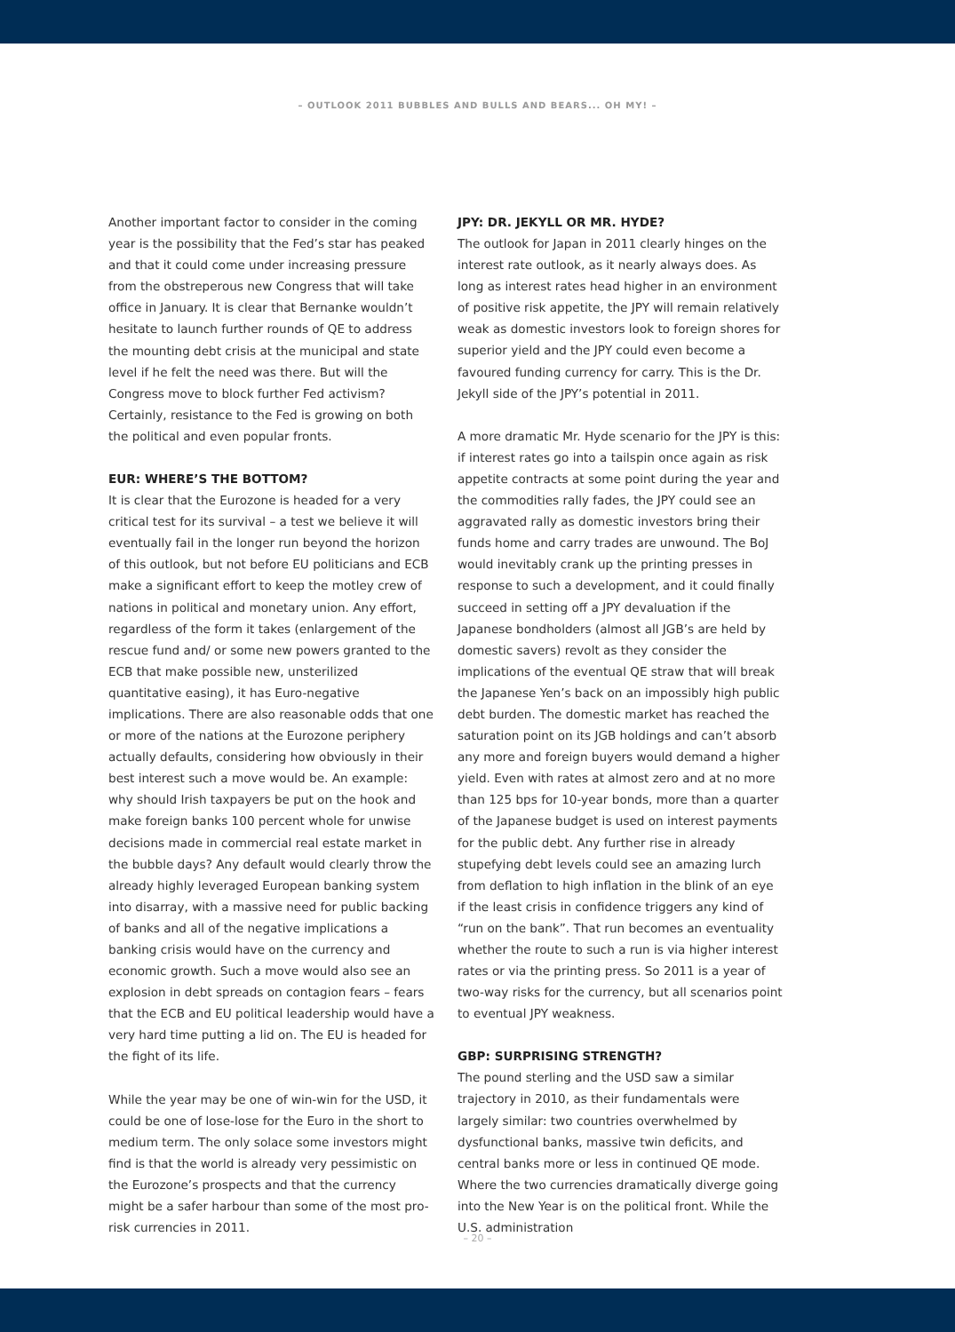– OUTLOOK 2011 BUBBLES AND BULLS AND BEARS... OH MY! –
Another important factor to consider in the coming year is the possibility that the Fed’s star has peaked and that it could come under increasing pressure from the obstreperous new Congress that will take office in January. It is clear that Bernanke wouldn’t hesitate to launch further rounds of QE to address the mounting debt crisis at the municipal and state level if he felt the need was there. But will the Congress move to block further Fed activism? Certainly, resistance to the Fed is growing on both the political and even popular fronts.
EUR: WHERE’S THE BOTTOM?
It is clear that the Eurozone is headed for a very critical test for its survival – a test we believe it will eventually fail in the longer run beyond the horizon of this outlook, but not before EU politicians and ECB make a significant effort to keep the motley crew of nations in political and monetary union. Any effort, regardless of the form it takes (enlargement of the rescue fund and/ or some new powers granted to the ECB that make possible new, unsterilized quantitative easing), it has Euro-negative implications. There are also reasonable odds that one or more of the nations at the Eurozone periphery actually defaults, considering how obviously in their best interest such a move would be. An example: why should Irish taxpayers be put on the hook and make foreign banks 100 percent whole for unwise decisions made in commercial real estate market in the bubble days? Any default would clearly throw the already highly leveraged European banking system into disarray, with a massive need for public backing of banks and all of the negative implications a banking crisis would have on the currency and economic growth. Such a move would also see an explosion in debt spreads on contagion fears – fears that the ECB and EU political leadership would have a very hard time putting a lid on. The EU is headed for the fight of its life.
While the year may be one of win-win for the USD, it could be one of lose-lose for the Euro in the short to medium term. The only solace some investors might find is that the world is already very pessimistic on the Eurozone’s prospects and that the currency might be a safer harbour than some of the most pro-risk currencies in 2011.
JPY: DR. JEKYLL OR MR. HYDE?
The outlook for Japan in 2011 clearly hinges on the interest rate outlook, as it nearly always does. As long as interest rates head higher in an environment of positive risk appetite, the JPY will remain relatively weak as domestic investors look to foreign shores for superior yield and the JPY could even become a favoured funding currency for carry. This is the Dr. Jekyll side of the JPY’s potential in 2011.
A more dramatic Mr. Hyde scenario for the JPY is this: if interest rates go into a tailspin once again as risk appetite contracts at some point during the year and the commodities rally fades, the JPY could see an aggravated rally as domestic investors bring their funds home and carry trades are unwound. The BoJ would inevitably crank up the printing presses in response to such a development, and it could finally succeed in setting off a JPY devaluation if the Japanese bondholders (almost all JGB’s are held by domestic savers) revolt as they consider the implications of the eventual QE straw that will break the Japanese Yen’s back on an impossibly high public debt burden. The domestic market has reached the saturation point on its JGB holdings and can’t absorb any more and foreign buyers would demand a higher yield. Even with rates at almost zero and at no more than 125 bps for 10-year bonds, more than a quarter of the Japanese budget is used on interest payments for the public debt. Any further rise in already stupefying debt levels could see an amazing lurch from deflation to high inflation in the blink of an eye if the least crisis in confidence triggers any kind of “run on the bank”. That run becomes an eventuality whether the route to such a run is via higher interest rates or via the printing press. So 2011 is a year of two-way risks for the currency, but all scenarios point to eventual JPY weakness.
GBP: SURPRISING STRENGTH?
The pound sterling and the USD saw a similar trajectory in 2010, as their fundamentals were largely similar: two countries overwhelmed by dysfunctional banks, massive twin deficits, and central banks more or less in continued QE mode. Where the two currencies dramatically diverge going into the New Year is on the political front. While the U.S. administration
– 20 –